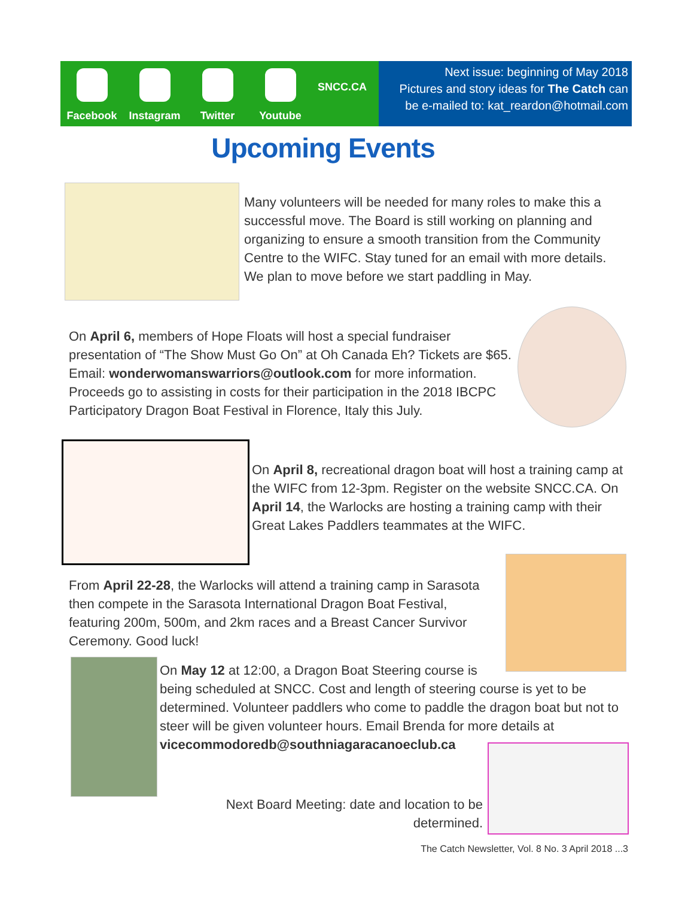Facebook Instagram Twitter Youtube
SNCC.CA
Next issue: beginning of May 2018
Pictures and story ideas for The Catch can
be e-mailed to: kat_reardon@hotmail.com
Upcoming Events
Many volunteers will be needed for many roles to make this a successful move. The Board is still working on planning and organizing to ensure a smooth transition from the Community Centre to the WIFC. Stay tuned for an email with more details. We plan to move before we start paddling in May.
On April 6, members of Hope Floats will host a special fundraiser presentation of “The Show Must Go On” at Oh Canada Eh? Tickets are $65. Email: wonderwomanswarriors@outlook.com for more information. Proceeds go to assisting in costs for their participation in the 2018 IBCPC Participatory Dragon Boat Festival in Florence, Italy this July.
On April 8, recreational dragon boat will host a training camp at the WIFC from 12-3pm. Register on the website SNCC.CA. On April 14, the Warlocks are hosting a training camp with their Great Lakes Paddlers teammates at the WIFC.
From April 22-28, the Warlocks will attend a training camp in Sarasota then compete in the Sarasota International Dragon Boat Festival, featuring 200m, 500m, and 2km races and a Breast Cancer Survivor Ceremony. Good luck!
On May 12 at 12:00, a Dragon Boat Steering course is
being scheduled at SNCC. Cost and length of steering course is yet to be determined. Volunteer paddlers who come to paddle the dragon boat but not to steer will be given volunteer hours. Email Brenda for more details at vicecommodoredb@southniagaracanoeclub.ca
Next Board Meeting: date and location to be determined.
The Catch Newsletter, Vol. 8 No. 3 April 2018 ...3